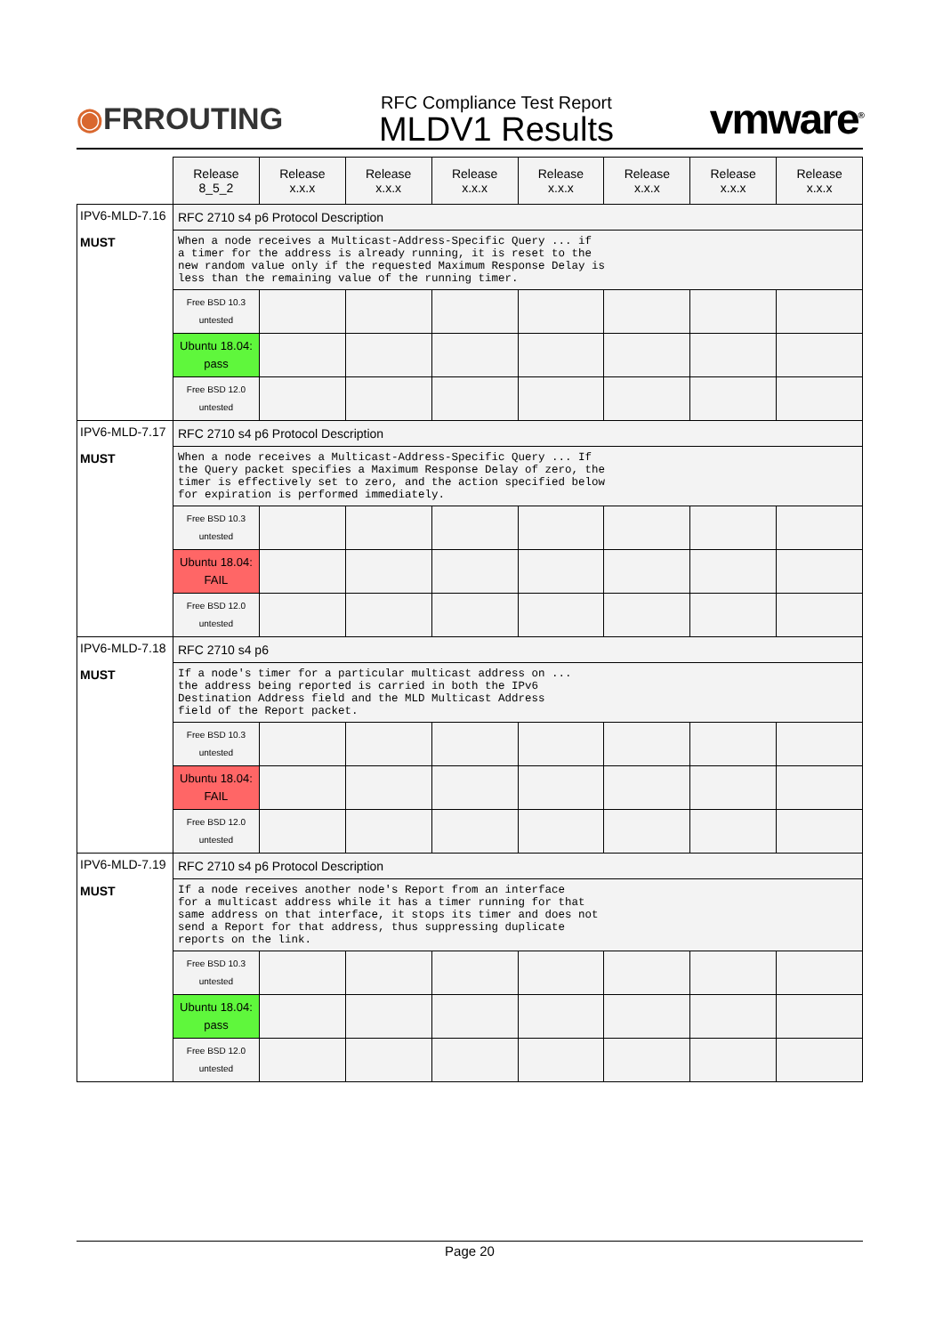◉FRROUTING
RFC Compliance Test Report
MLDV1 Results
vmware<sup>®</sup>
| | Release 8_5_2 | Release x.x.x | Release x.x.x | Release x.x.x | Release x.x.x | Release x.x.x | Release x.x.x | Release x.x.x |
| IPV6-MLD-7.16 MUST | RFC 2710 s4 p6 Protocol Description | | | | | | | |
| | When a node receives a Multicast-Address-Specific Query ... if a timer for the address is already running, it is reset to the new random value only if the requested Maximum Response Delay is less than the remaining value of the running timer. | | | | | | | |
| | Free BSD 10.3 untested | | | | | | | |
| | Ubuntu 18.04: pass | | | | | | | |
| | Free BSD 12.0 untested | | | | | | | |
| IPV6-MLD-7.17 MUST | RFC 2710 s4 p6 Protocol Description | | | | | | | |
| | When a node receives a Multicast-Address-Specific Query ... If the Query packet specifies a Maximum Response Delay of zero, the timer is effectively set to zero, and the action specified below for expiration is performed immediately. | | | | | | | |
| | Free BSD 10.3 untested | | | | | | | |
| | Ubuntu 18.04: FAIL | | | | | | | |
| | Free BSD 12.0 untested | | | | | | | |
| IPV6-MLD-7.18 MUST | RFC 2710 s4 p6 | | | | | | | |
| | If a node's timer for a particular multicast address on ... the address being reported is carried in both the IPv6 Destination Address field and the MLD Multicast Address field of the Report packet. | | | | | | | |
| | Free BSD 10.3 untested | | | | | | | |
| | Ubuntu 18.04: FAIL | | | | | | | |
| | Free BSD 12.0 untested | | | | | | | |
| IPV6-MLD-7.19 MUST | RFC 2710 s4 p6 Protocol Description | | | | | | | |
| | If a node receives another node's Report from an interface for a multicast address while it has a timer running for that same address on that interface, it stops its timer and does not send a Report for that address, thus suppressing duplicate reports on the link. | | | | | | | |
| | Free BSD 10.3 untested | | | | | | | |
| | Ubuntu 18.04: pass | | | | | | | |
| | Free BSD 12.0 untested | | | | | | | |
Page 20